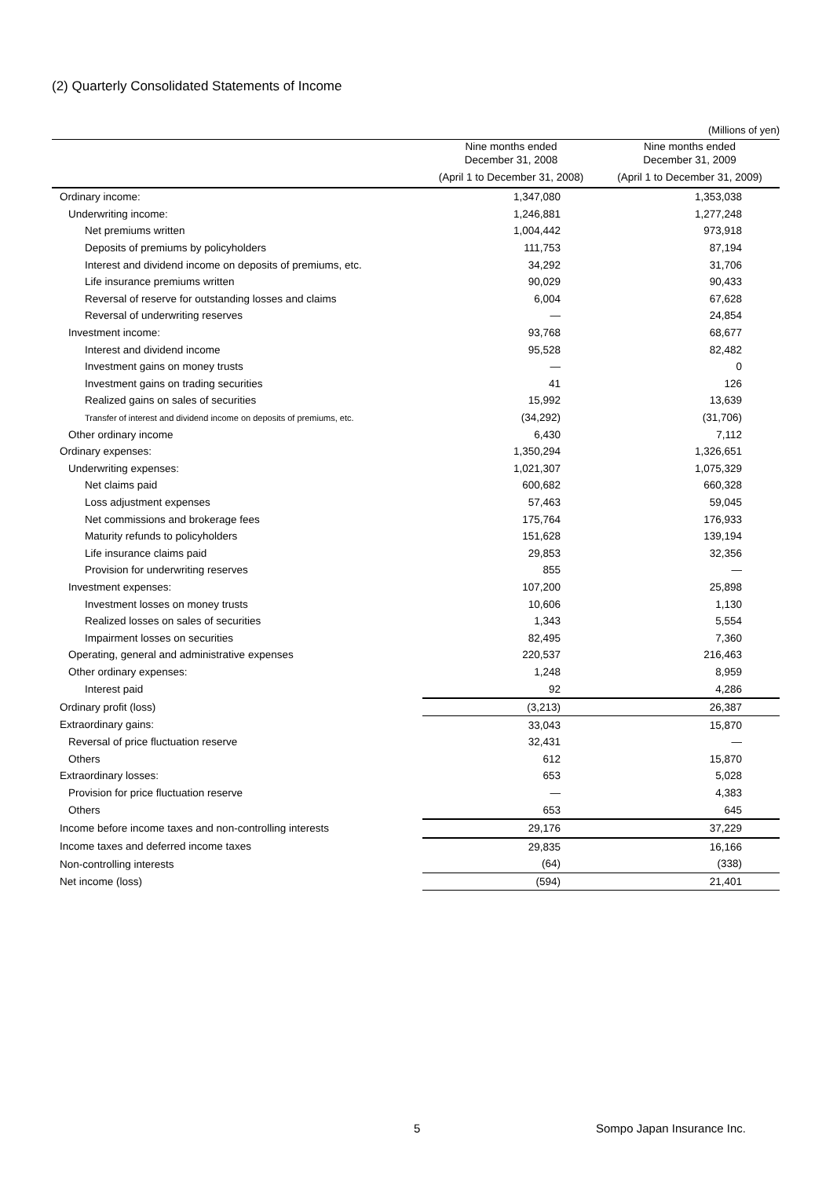(2) Quarterly Consolidated Statements of Income
(Millions of yen)
| | Nine months ended December 31, 2008 | Nine months ended December 31, 2009 |
| --- | --- | --- |
| | (April 1 to December 31, 2008) | (April 1 to December 31, 2009) |
| Ordinary income: | 1,347,080 | 1,353,038 |
| Underwriting income: | 1,246,881 | 1,277,248 |
| Net premiums written | 1,004,442 | 973,918 |
| Deposits of premiums by policyholders | 111,753 | 87,194 |
| Interest and dividend income on deposits of premiums, etc. | 34,292 | 31,706 |
| Life insurance premiums written | 90,029 | 90,433 |
| Reversal of reserve for outstanding losses and claims | 6,004 | 67,628 |
| Reversal of underwriting reserves | — | 24,854 |
| Investment income: | 93,768 | 68,677 |
| Interest and dividend income | 95,528 | 82,482 |
| Investment gains on money trusts | — | 0 |
| Investment gains on trading securities | 41 | 126 |
| Realized gains on sales of securities | 15,992 | 13,639 |
| Transfer of interest and dividend income on deposits of premiums, etc. | (34,292) | (31,706) |
| Other ordinary income | 6,430 | 7,112 |
| Ordinary expenses: | 1,350,294 | 1,326,651 |
| Underwriting expenses: | 1,021,307 | 1,075,329 |
| Net claims paid | 600,682 | 660,328 |
| Loss adjustment expenses | 57,463 | 59,045 |
| Net commissions and brokerage fees | 175,764 | 176,933 |
| Maturity refunds to policyholders | 151,628 | 139,194 |
| Life insurance claims paid | 29,853 | 32,356 |
| Provision for underwriting reserves | 855 | — |
| Investment expenses: | 107,200 | 25,898 |
| Investment losses on money trusts | 10,606 | 1,130 |
| Realized losses on sales of securities | 1,343 | 5,554 |
| Impairment losses on securities | 82,495 | 7,360 |
| Operating, general and administrative expenses | 220,537 | 216,463 |
| Other ordinary expenses: | 1,248 | 8,959 |
| Interest paid | 92 | 4,286 |
| Ordinary profit (loss) | (3,213) | 26,387 |
| Extraordinary gains: | 33,043 | 15,870 |
| Reversal of price fluctuation reserve | 32,431 | — |
| Others | 612 | 15,870 |
| Extraordinary losses: | 653 | 5,028 |
| Provision for price fluctuation reserve | — | 4,383 |
| Others | 653 | 645 |
| Income before income taxes and non-controlling interests | 29,176 | 37,229 |
| Income taxes and deferred income taxes | 29,835 | 16,166 |
| Non-controlling interests | (64) | (338) |
| Net income (loss) | (594) | 21,401 |
5 Sompo Japan Insurance Inc.